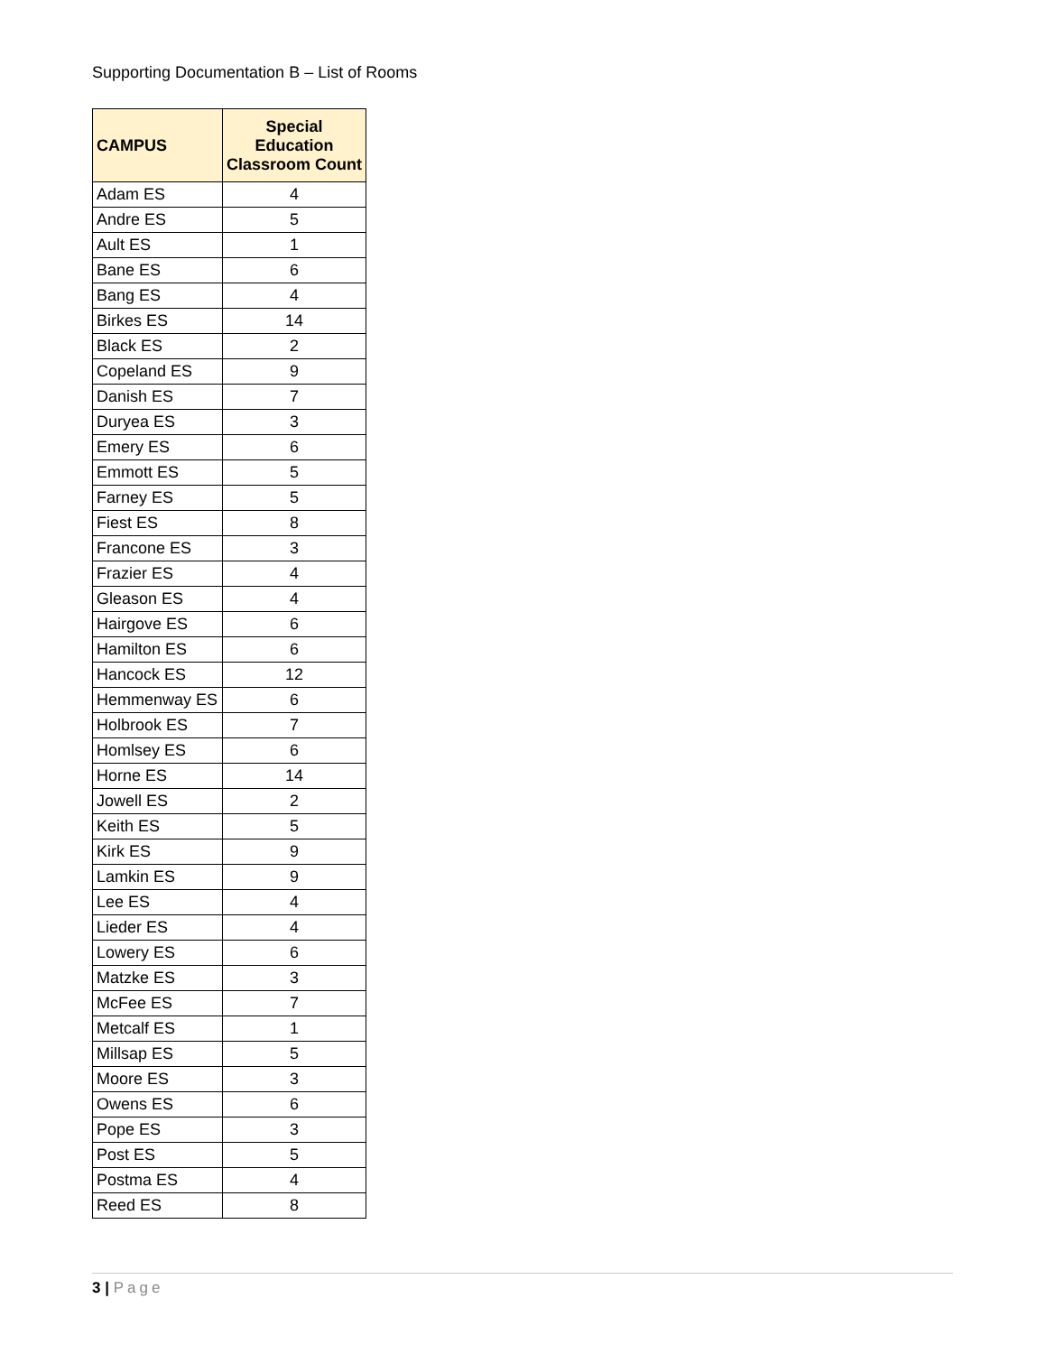Supporting Documentation B – List of Rooms
| CAMPUS | Special Education Classroom Count |
| --- | --- |
| Adam ES | 4 |
| Andre ES | 5 |
| Ault ES | 1 |
| Bane ES | 6 |
| Bang ES | 4 |
| Birkes ES | 14 |
| Black ES | 2 |
| Copeland ES | 9 |
| Danish ES | 7 |
| Duryea ES | 3 |
| Emery ES | 6 |
| Emmott ES | 5 |
| Farney ES | 5 |
| Fiest ES | 8 |
| Francone ES | 3 |
| Frazier ES | 4 |
| Gleason ES | 4 |
| Hairgove ES | 6 |
| Hamilton ES | 6 |
| Hancock ES | 12 |
| Hemmenway ES | 6 |
| Holbrook ES | 7 |
| Homlsey ES | 6 |
| Horne ES | 14 |
| Jowell ES | 2 |
| Keith ES | 5 |
| Kirk ES | 9 |
| Lamkin ES | 9 |
| Lee ES | 4 |
| Lieder ES | 4 |
| Lowery ES | 6 |
| Matzke ES | 3 |
| McFee ES | 7 |
| Metcalf ES | 1 |
| Millsap ES | 5 |
| Moore ES | 3 |
| Owens ES | 6 |
| Pope ES | 3 |
| Post ES | 5 |
| Postma ES | 4 |
| Reed ES | 8 |
3 | Page